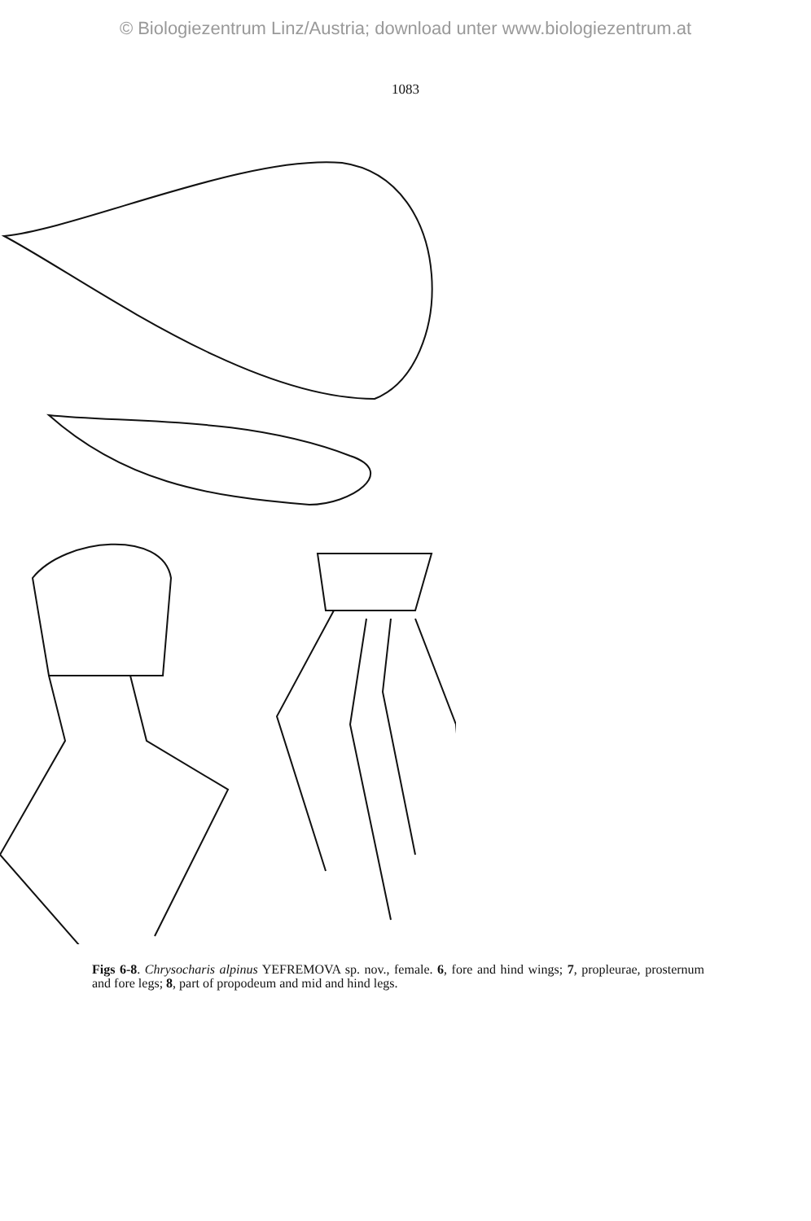© Biologiezentrum Linz/Austria; download unter www.biologiezentrum.at
1083
Figs 6-8. Chrysocharis alpinus YEFREMOVA sp. nov., female. 6, fore and hind wings; 7, propleurae, prosternum and fore legs; 8, part of propodeum and mid and hind legs.